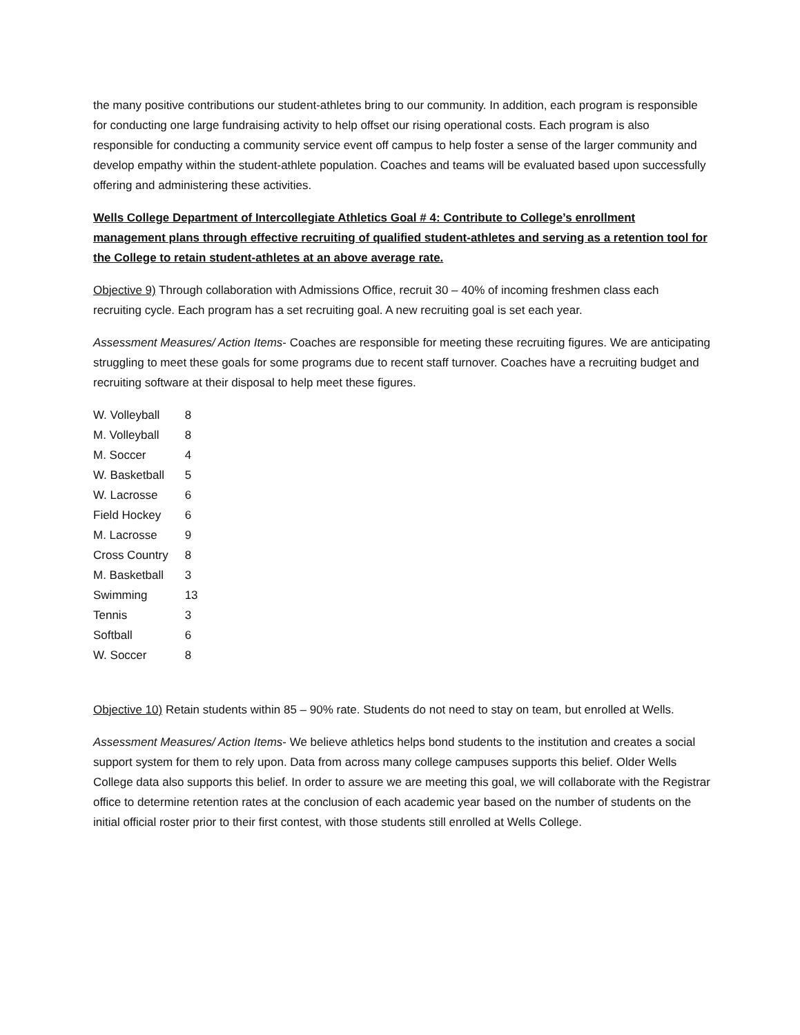the many positive contributions our student-athletes bring to our community. In addition, each program is responsible for conducting one large fundraising activity to help offset our rising operational costs. Each program is also responsible for conducting a community service event off campus to help foster a sense of the larger community and develop empathy within the student-athlete population. Coaches and teams will be evaluated based upon successfully offering and administering these activities.
Wells College Department of Intercollegiate Athletics Goal # 4: Contribute to College’s enrollment management plans through effective recruiting of qualified student-athletes and serving as a retention tool for the College to retain student-athletes at an above average rate.
Objective 9) Through collaboration with Admissions Office, recruit 30 – 40% of incoming freshmen class each recruiting cycle. Each program has a set recruiting goal. A new recruiting goal is set each year.
Assessment Measures/ Action Items- Coaches are responsible for meeting these recruiting figures. We are anticipating struggling to meet these goals for some programs due to recent staff turnover. Coaches have a recruiting budget and recruiting software at their disposal to help meet these figures.
| W. Volleyball | 8 |
| M. Volleyball | 8 |
| M. Soccer | 4 |
| W. Basketball | 5 |
| W. Lacrosse | 6 |
| Field Hockey | 6 |
| M. Lacrosse | 9 |
| Cross Country | 8 |
| M. Basketball | 3 |
| Swimming | 13 |
| Tennis | 3 |
| Softball | 6 |
| W. Soccer | 8 |
Objective 10) Retain students within 85 – 90% rate. Students do not need to stay on team, but enrolled at Wells.
Assessment Measures/ Action Items- We believe athletics helps bond students to the institution and creates a social support system for them to rely upon. Data from across many college campuses supports this belief. Older Wells College data also supports this belief. In order to assure we are meeting this goal, we will collaborate with the Registrar office to determine retention rates at the conclusion of each academic year based on the number of students on the initial official roster prior to their first contest, with those students still enrolled at Wells College.